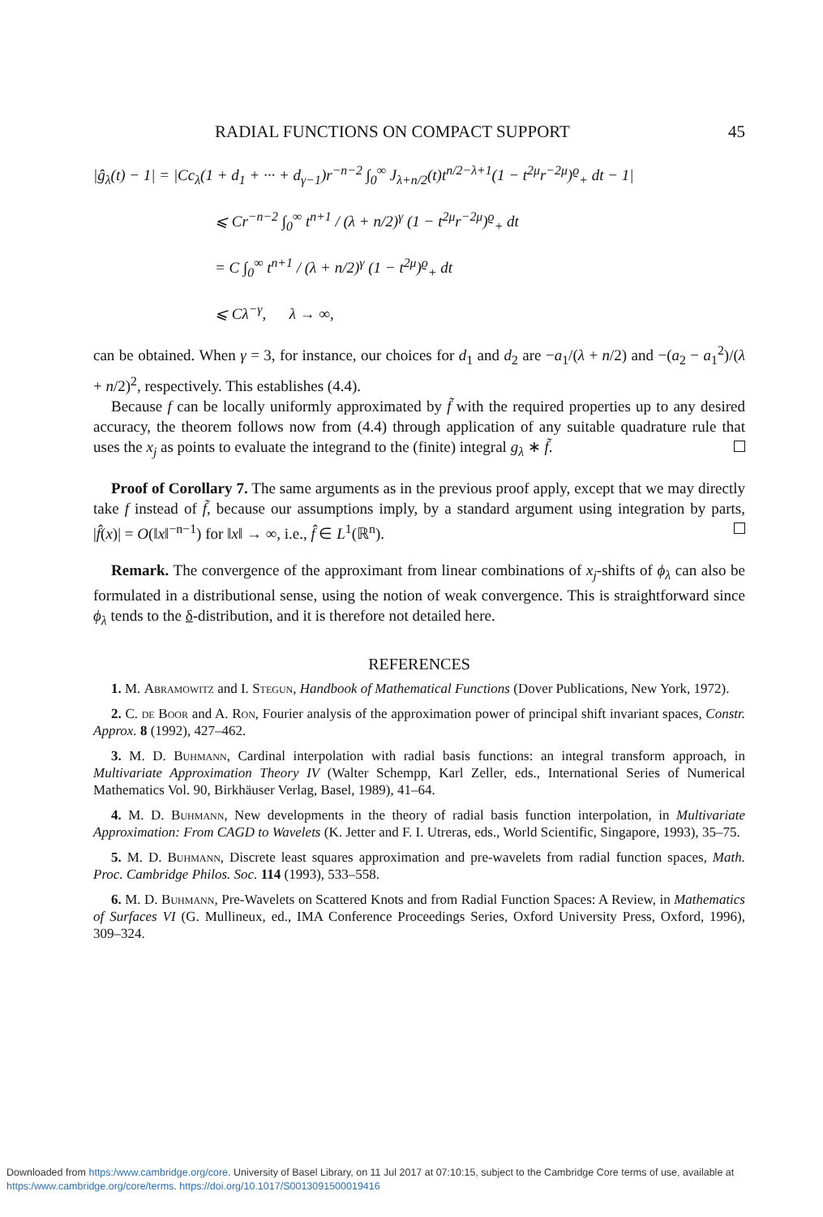RADIAL FUNCTIONS ON COMPACT SUPPORT 45
|ĝ<sub>λ</sub>(t) − 1| = |Cc<sub>λ</sub>(1 + d<sub>1</sub> + ··· + d<sub>γ−1</sub>)r<sup>−n−2</sup> ∫<sub>0</sub><sup>∞</sup> J<sub>λ+n/2</sub>(t)t<sup>n/2−λ+1</sup>(1 − t<sup>2μ</sup>r<sup>−2μ</sup>)<sup>ϱ</sup><sub>+</sub> dt − 1|
⩽ Cr<sup>−n−2</sup> ∫<sub>0</sub><sup>∞</sup> t<sup>n+1</sup> / (λ + n/2)<sup>γ</sup> (1 − t<sup>2μ</sup>r<sup>−2μ</sup>)<sup>ϱ</sup><sub>+</sub> dt
= C ∫<sub>0</sub><sup>∞</sup> t<sup>n+1</sup> / (λ + n/2)<sup>γ</sup> (1 − t<sup>2μ</sup>)<sup>ϱ</sup><sub>+</sub> dt
⩽ Cλ<sup>−γ</sup>, λ → ∞,
can be obtained. When γ = 3, for instance, our choices for d<sub>1</sub> and d<sub>2</sub> are −a<sub>1</sub>/(λ + n/2) and −(a<sub>2</sub> − a<sub>1</sub><sup>2</sup>)/(λ + n/2)<sup>2</sup>, respectively. This establishes (4.4).
Because f can be locally uniformly approximated by f̃ with the required properties up to any desired accuracy, the theorem follows now from (4.4) through application of any suitable quadrature rule that uses the x<sub>j</sub> as points to evaluate the integrand to the (finite) integral g<sub>λ</sub> ∗ f̃.
Proof of Corollary 7. The same arguments as in the previous proof apply, except that we may directly take f instead of f̃, because our assumptions imply, by a standard argument using integration by parts, |f̂(x)| = O(‖x‖<sup>−n−1</sup>) for ‖x‖ → ∞, i.e., f̂ ∈ L<sup>1</sup>(ℝ<sup>n</sup>).
Remark. The convergence of the approximant from linear combinations of x<sub>j</sub>-shifts of ϕ<sub>λ</sub> can also be formulated in a distributional sense, using the notion of weak convergence. This is straightforward since ϕ<sub>λ</sub> tends to the δ-distribution, and it is therefore not detailed here.
REFERENCES
1. M. Abramowitz and I. Stegun, Handbook of Mathematical Functions (Dover Publications, New York, 1972).
2. C. de Boor and A. Ron, Fourier analysis of the approximation power of principal shift invariant spaces, Constr. Approx. 8 (1992), 427–462.
3. M. D. Buhmann, Cardinal interpolation with radial basis functions: an integral transform approach, in Multivariate Approximation Theory IV (Walter Schempp, Karl Zeller, eds., International Series of Numerical Mathematics Vol. 90, Birkhäuser Verlag, Basel, 1989), 41–64.
4. M. D. Buhmann, New developments in the theory of radial basis function interpolation, in Multivariate Approximation: From CAGD to Wavelets (K. Jetter and F. I. Utreras, eds., World Scientific, Singapore, 1993), 35–75.
5. M. D. Buhmann, Discrete least squares approximation and pre-wavelets from radial function spaces, Math. Proc. Cambridge Philos. Soc. 114 (1993), 533–558.
6. M. D. Buhmann, Pre-Wavelets on Scattered Knots and from Radial Function Spaces: A Review, in Mathematics of Surfaces VI (G. Mullineux, ed., IMA Conference Proceedings Series, Oxford University Press, Oxford, 1996), 309–324.
Downloaded from https:/www.cambridge.org/core. University of Basel Library, on 11 Jul 2017 at 07:10:15, subject to the Cambridge Core terms of use, available at https:/www.cambridge.org/core/terms. https://doi.org/10.1017/S0013091500019416